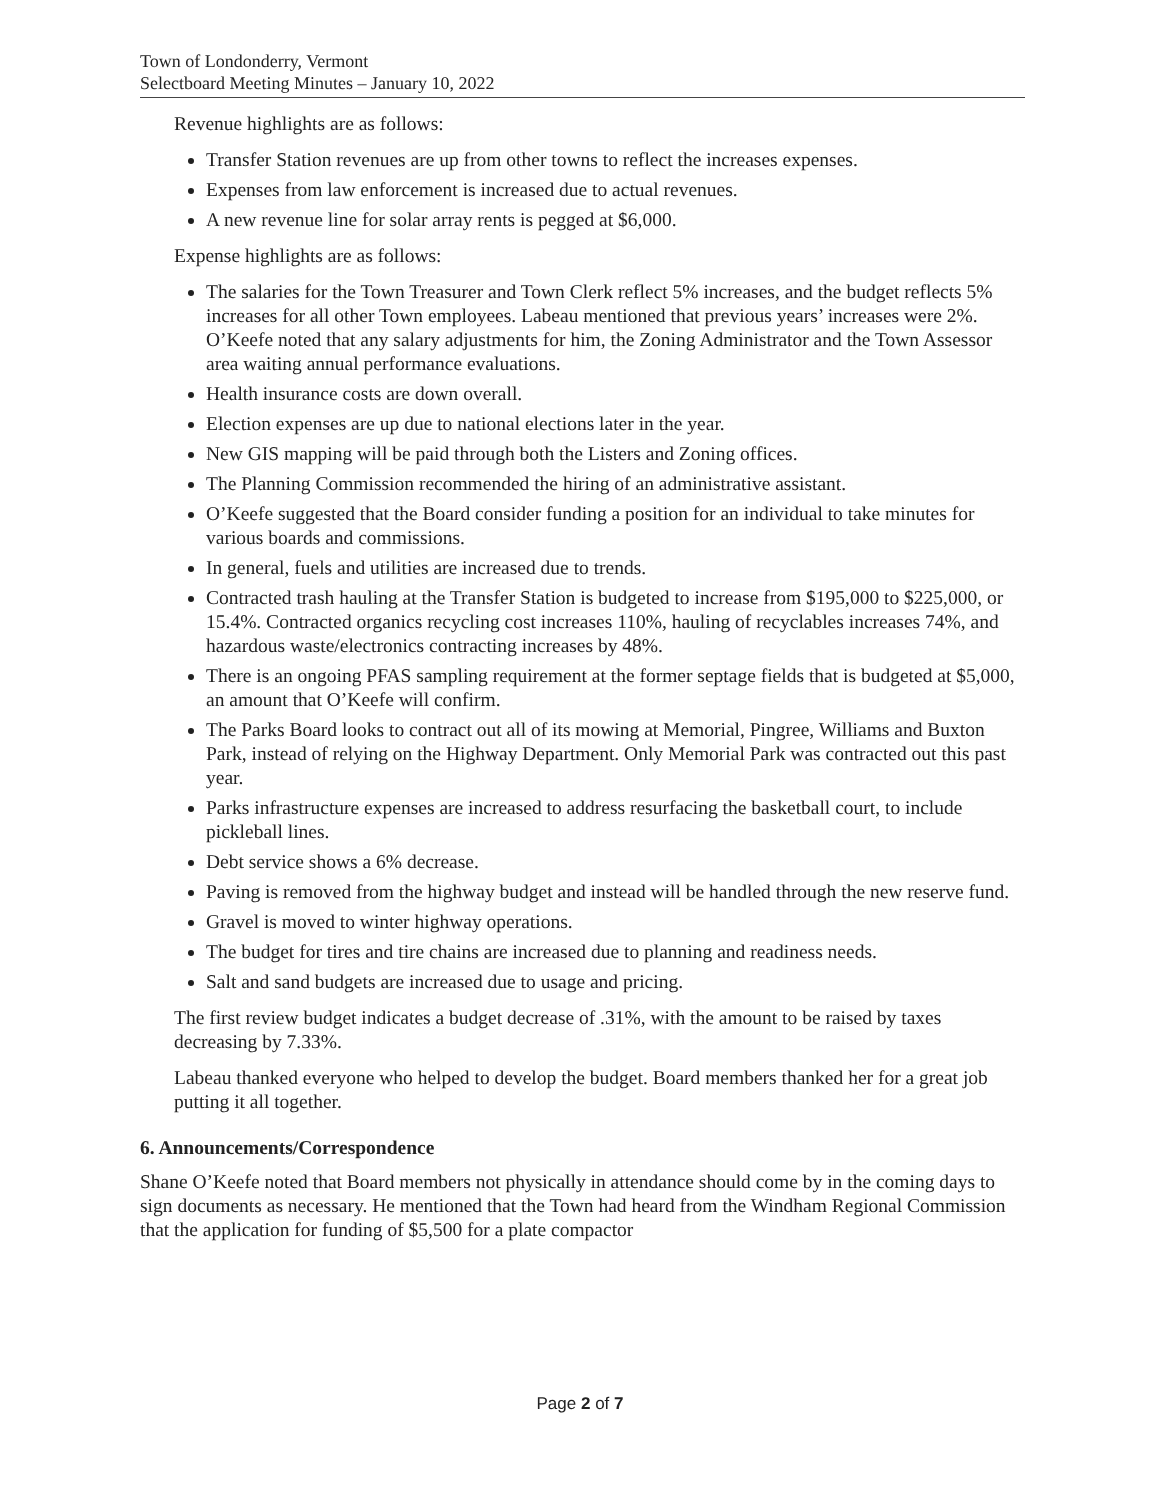Town of Londonderry, Vermont
Selectboard Meeting Minutes – January 10, 2022
Revenue highlights are as follows:
Transfer Station revenues are up from other towns to reflect the increases expenses.
Expenses from law enforcement is increased due to actual revenues.
A new revenue line for solar array rents is pegged at $6,000.
Expense highlights are as follows:
The salaries for the Town Treasurer and Town Clerk reflect 5% increases, and the budget reflects 5% increases for all other Town employees. Labeau mentioned that previous years’ increases were 2%. O’Keefe noted that any salary adjustments for him, the Zoning Administrator and the Town Assessor area waiting annual performance evaluations.
Health insurance costs are down overall.
Election expenses are up due to national elections later in the year.
New GIS mapping will be paid through both the Listers and Zoning offices.
The Planning Commission recommended the hiring of an administrative assistant.
O’Keefe suggested that the Board consider funding a position for an individual to take minutes for various boards and commissions.
In general, fuels and utilities are increased due to trends.
Contracted trash hauling at the Transfer Station is budgeted to increase from $195,000 to $225,000, or 15.4%. Contracted organics recycling cost increases 110%, hauling of recyclables increases 74%, and hazardous waste/electronics contracting increases by 48%.
There is an ongoing PFAS sampling requirement at the former septage fields that is budgeted at $5,000, an amount that O’Keefe will confirm.
The Parks Board looks to contract out all of its mowing at Memorial, Pingree, Williams and Buxton Park, instead of relying on the Highway Department. Only Memorial Park was contracted out this past year.
Parks infrastructure expenses are increased to address resurfacing the basketball court, to include pickleball lines.
Debt service shows a 6% decrease.
Paving is removed from the highway budget and instead will be handled through the new reserve fund.
Gravel is moved to winter highway operations.
The budget for tires and tire chains are increased due to planning and readiness needs.
Salt and sand budgets are increased due to usage and pricing.
The first review budget indicates a budget decrease of .31%, with the amount to be raised by taxes decreasing by 7.33%.
Labeau thanked everyone who helped to develop the budget. Board members thanked her for a great job putting it all together.
6. Announcements/Correspondence
Shane O’Keefe noted that Board members not physically in attendance should come by in the coming days to sign documents as necessary. He mentioned that the Town had heard from the Windham Regional Commission that the application for funding of $5,500 for a plate compactor
Page 2 of 7